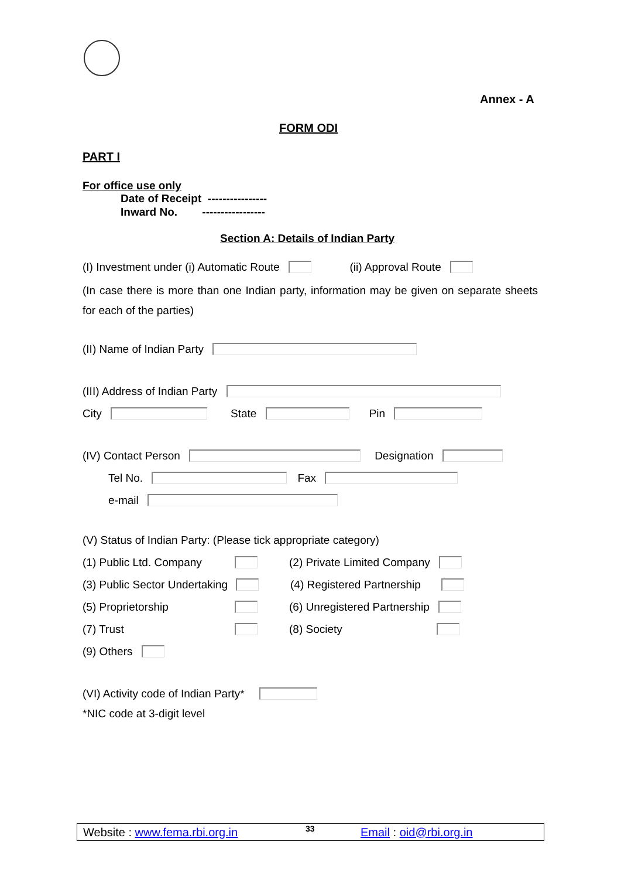Annex - A
FORM ODI
PART I
For office use only
Date of Receipt ----------------
Inward No. -----------------
Section A: Details of Indian Party
(I) Investment under (i) Automatic Route (ii) Approval Route
(In case there is more than one Indian party, information may be given on separate sheets for each of the parties)
(II) Name of Indian Party
(III) Address of Indian Party
City State Pin
(IV) Contact Person Designation
Tel No. Fax
e-mail
(V) Status of Indian Party: (Please tick appropriate category)
(1) Public Ltd. Company (2) Private Limited Company
(3) Public Sector Undertaking (4) Registered Partnership
(5) Proprietorship (6) Unregistered Partnership
(7) Trust (8) Society
(9) Others
(VI) Activity code of Indian Party*
*NIC code at 3-digit level
Website : www.fema.rbi.org.in 33 Email : oid@rbi.org.in